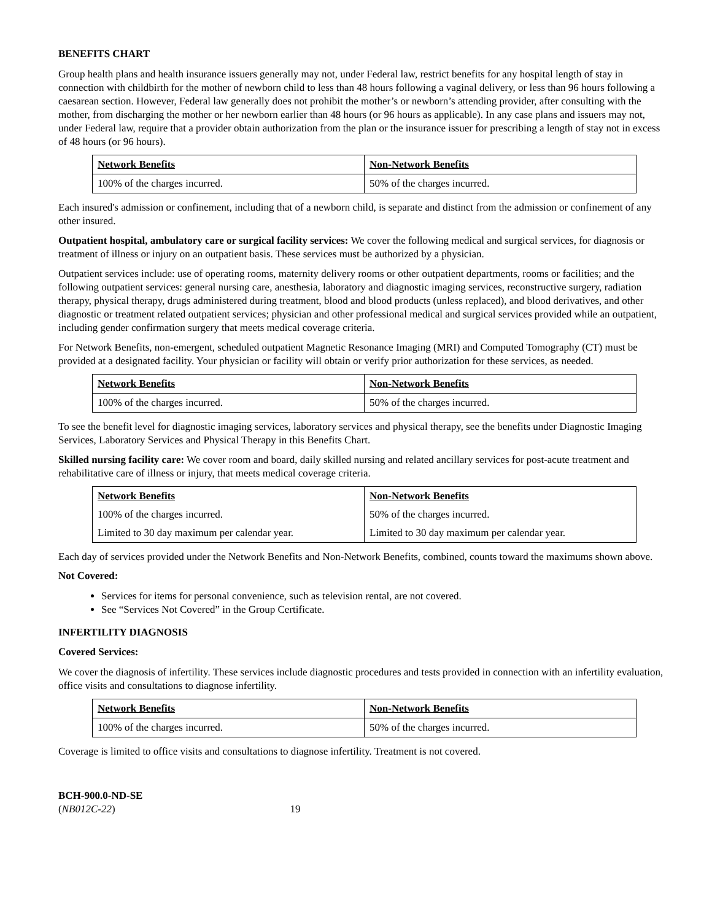BENEFITS CHART
Group health plans and health insurance issuers generally may not, under Federal law, restrict benefits for any hospital length of stay in connection with childbirth for the mother of newborn child to less than 48 hours following a vaginal delivery, or less than 96 hours following a caesarean section. However, Federal law generally does not prohibit the mother’s or newborn’s attending provider, after consulting with the mother, from discharging the mother or her newborn earlier than 48 hours (or 96 hours as applicable). In any case plans and issuers may not, under Federal law, require that a provider obtain authorization from the plan or the insurance issuer for prescribing a length of stay not in excess of 48 hours (or 96 hours).
| Network Benefits | Non-Network Benefits |
| --- | --- |
| 100% of the charges incurred. | 50% of the charges incurred. |
Each insured's admission or confinement, including that of a newborn child, is separate and distinct from the admission or confinement of any other insured.
Outpatient hospital, ambulatory care or surgical facility services: We cover the following medical and surgical services, for diagnosis or treatment of illness or injury on an outpatient basis. These services must be authorized by a physician.
Outpatient services include: use of operating rooms, maternity delivery rooms or other outpatient departments, rooms or facilities; and the following outpatient services: general nursing care, anesthesia, laboratory and diagnostic imaging services, reconstructive surgery, radiation therapy, physical therapy, drugs administered during treatment, blood and blood products (unless replaced), and blood derivatives, and other diagnostic or treatment related outpatient services; physician and other professional medical and surgical services provided while an outpatient, including gender confirmation surgery that meets medical coverage criteria.
For Network Benefits, non-emergent, scheduled outpatient Magnetic Resonance Imaging (MRI) and Computed Tomography (CT) must be provided at a designated facility. Your physician or facility will obtain or verify prior authorization for these services, as needed.
| Network Benefits | Non-Network Benefits |
| --- | --- |
| 100% of the charges incurred. | 50% of the charges incurred. |
To see the benefit level for diagnostic imaging services, laboratory services and physical therapy, see the benefits under Diagnostic Imaging Services, Laboratory Services and Physical Therapy in this Benefits Chart.
Skilled nursing facility care: We cover room and board, daily skilled nursing and related ancillary services for post-acute treatment and rehabilitative care of illness or injury, that meets medical coverage criteria.
| Network Benefits | Non-Network Benefits |
| --- | --- |
| 100% of the charges incurred. | 50% of the charges incurred. |
| Limited to 30 day maximum per calendar year. | Limited to 30 day maximum per calendar year. |
Each day of services provided under the Network Benefits and Non-Network Benefits, combined, counts toward the maximums shown above.
Not Covered:
Services for items for personal convenience, such as television rental, are not covered.
See “Services Not Covered” in the Group Certificate.
INFERTILITY DIAGNOSIS
Covered Services:
We cover the diagnosis of infertility. These services include diagnostic procedures and tests provided in connection with an infertility evaluation, office visits and consultations to diagnose infertility.
| Network Benefits | Non-Network Benefits |
| --- | --- |
| 100% of the charges incurred. | 50% of the charges incurred. |
Coverage is limited to office visits and consultations to diagnose infertility. Treatment is not covered.
BCH-900.0-ND-SE
(NB012C-22) 19